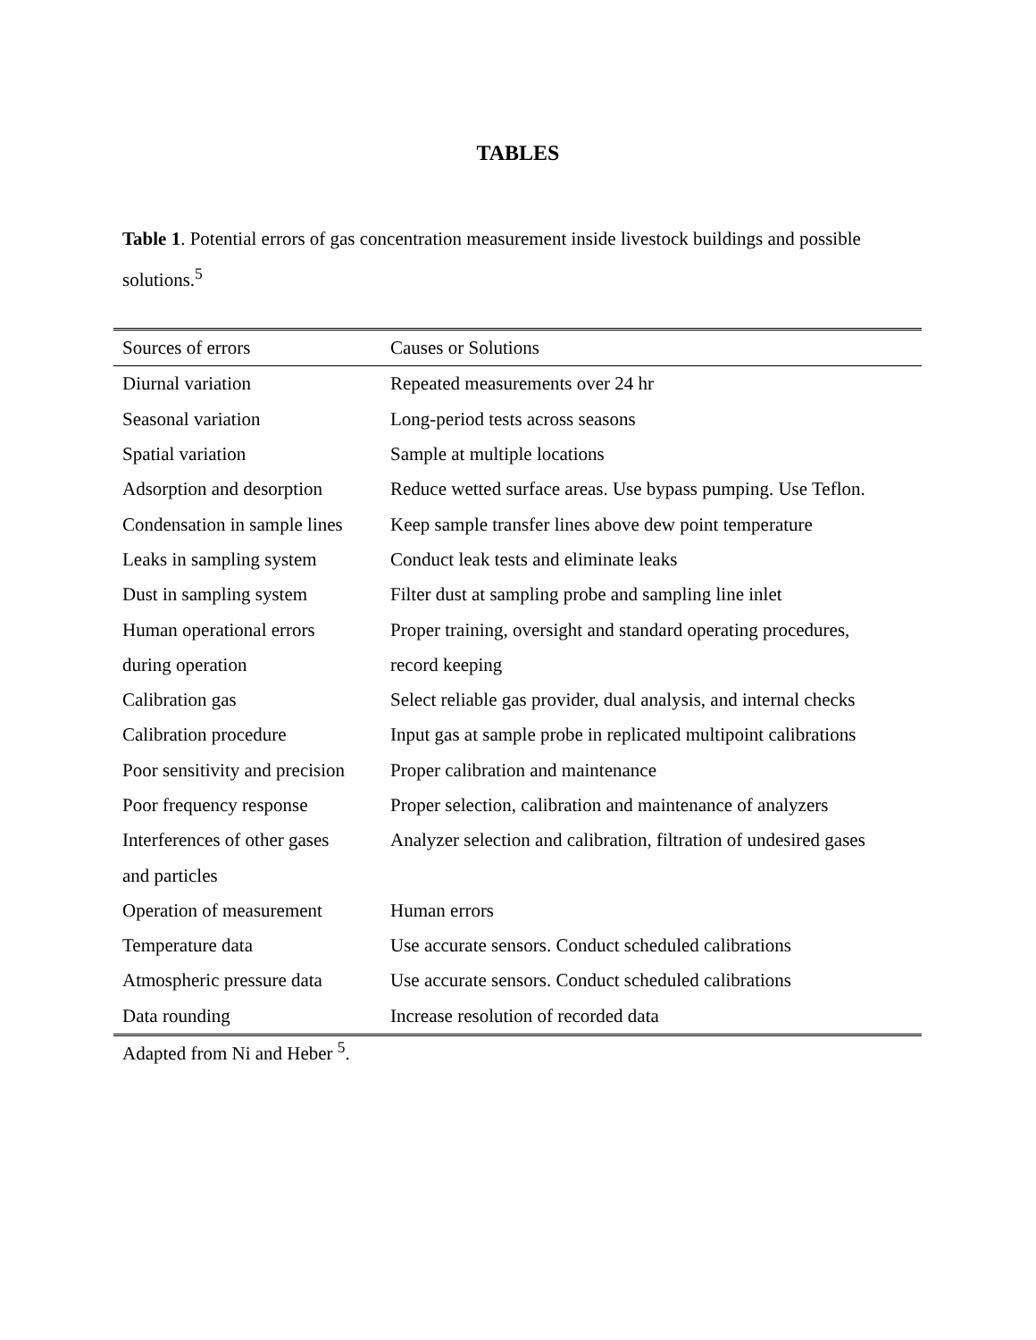TABLES
Table 1. Potential errors of gas concentration measurement inside livestock buildings and possible solutions.<sup>5</sup>
| Sources of errors | Causes or Solutions |
| --- | --- |
| Diurnal variation | Repeated measurements over 24 hr |
| Seasonal variation | Long-period tests across seasons |
| Spatial variation | Sample at multiple locations |
| Adsorption and desorption | Reduce wetted surface areas. Use bypass pumping. Use Teflon. |
| Condensation in sample lines | Keep sample transfer lines above dew point temperature |
| Leaks in sampling system | Conduct leak tests and eliminate leaks |
| Dust in sampling system | Filter dust at sampling probe and sampling line inlet |
| Human operational errors | Proper training, oversight and standard operating procedures, |
| during operation | record keeping |
| Calibration gas | Select reliable gas provider, dual analysis, and internal checks |
| Calibration procedure | Input gas at sample probe in replicated multipoint calibrations |
| Poor sensitivity and precision | Proper calibration and maintenance |
| Poor frequency response | Proper selection, calibration and maintenance of analyzers |
| Interferences of other gases | Analyzer selection and calibration, filtration of undesired gases |
| and particles | |
| Operation of measurement | Human errors |
| Temperature data | Use accurate sensors. Conduct scheduled calibrations |
| Atmospheric pressure data | Use accurate sensors. Conduct scheduled calibrations |
| Data rounding | Increase resolution of recorded data |
Adapted from Ni and Heber <sup>5</sup>.